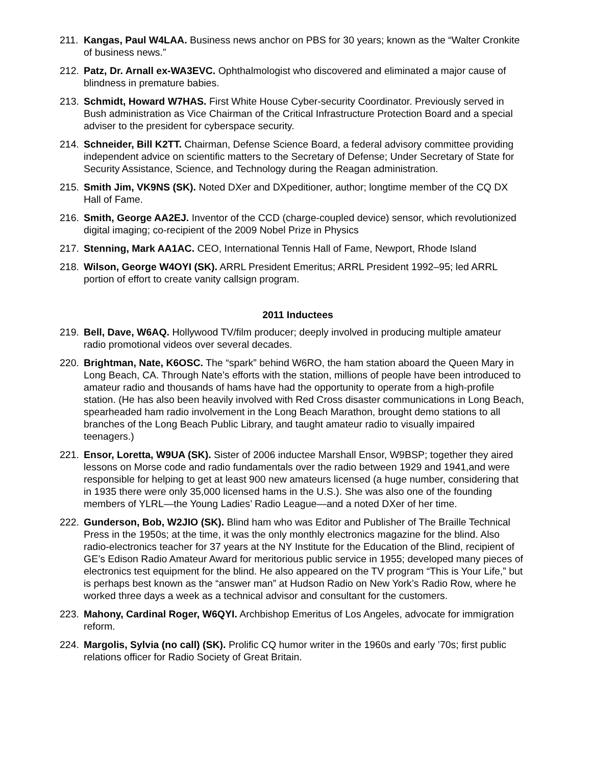211. Kangas, Paul W4LAA. Business news anchor on PBS for 30 years; known as the “Walter Cronkite of business news.”
212. Patz, Dr. Arnall ex-WA3EVC. Ophthalmologist who discovered and eliminated a major cause of blindness in premature babies.
213. Schmidt, Howard W7HAS. First White House Cyber-security Coordinator. Previously served in Bush administration as Vice Chairman of the Critical Infrastructure Protection Board and a special adviser to the president for cyberspace security.
214. Schneider, Bill K2TT. Chairman, Defense Science Board, a federal advisory committee providing independent advice on scientific matters to the Secretary of Defense; Under Secretary of State for Security Assistance, Science, and Technology during the Reagan administration.
215. Smith Jim, VK9NS (SK). Noted DXer and DXpeditioner, author; longtime member of the CQ DX Hall of Fame.
216. Smith, George AA2EJ. Inventor of the CCD (charge-coupled device) sensor, which revolutionized digital imaging; co-recipient of the 2009 Nobel Prize in Physics
217. Stenning, Mark AA1AC. CEO, International Tennis Hall of Fame, Newport, Rhode Island
218. Wilson, George W4OYI (SK). ARRL President Emeritus; ARRL President 1992–95; led ARRL portion of effort to create vanity callsign program.
2011 Inductees
219. Bell, Dave, W6AQ. Hollywood TV/film producer; deeply involved in producing multiple amateur radio promotional videos over several decades.
220. Brightman, Nate, K6OSC. The “spark” behind W6RO, the ham station aboard the Queen Mary in Long Beach, CA. Through Nate’s efforts with the station, millions of people have been introduced to amateur radio and thousands of hams have had the opportunity to operate from a high-profile station. (He has also been heavily involved with Red Cross disaster communications in Long Beach, spearheaded ham radio involvement in the Long Beach Marathon, brought demo stations to all branches of the Long Beach Public Library, and taught amateur radio to visually impaired teenagers.)
221. Ensor, Loretta, W9UA (SK). Sister of 2006 inductee Marshall Ensor, W9BSP; together they aired lessons on Morse code and radio fundamentals over the radio between 1929 and 1941,and were responsible for helping to get at least 900 new amateurs licensed (a huge number, considering that in 1935 there were only 35,000 licensed hams in the U.S.). She was also one of the founding members of YLRL—the Young Ladies’ Radio League—and a noted DXer of her time.
222. Gunderson, Bob, W2JIO (SK). Blind ham who was Editor and Publisher of The Braille Technical Press in the 1950s; at the time, it was the only monthly electronics magazine for the blind. Also radio-electronics teacher for 37 years at the NY Institute for the Education of the Blind, recipient of GE’s Edison Radio Amateur Award for meritorious public service in 1955; developed many pieces of electronics test equipment for the blind. He also appeared on the TV program “This is Your Life,” but is perhaps best known as the “answer man” at Hudson Radio on New York’s Radio Row, where he worked three days a week as a technical advisor and consultant for the customers.
223. Mahony, Cardinal Roger, W6QYI. Archbishop Emeritus of Los Angeles, advocate for immigration reform.
224. Margolis, Sylvia (no call) (SK). Prolific CQ humor writer in the 1960s and early ’70s; first public relations officer for Radio Society of Great Britain.